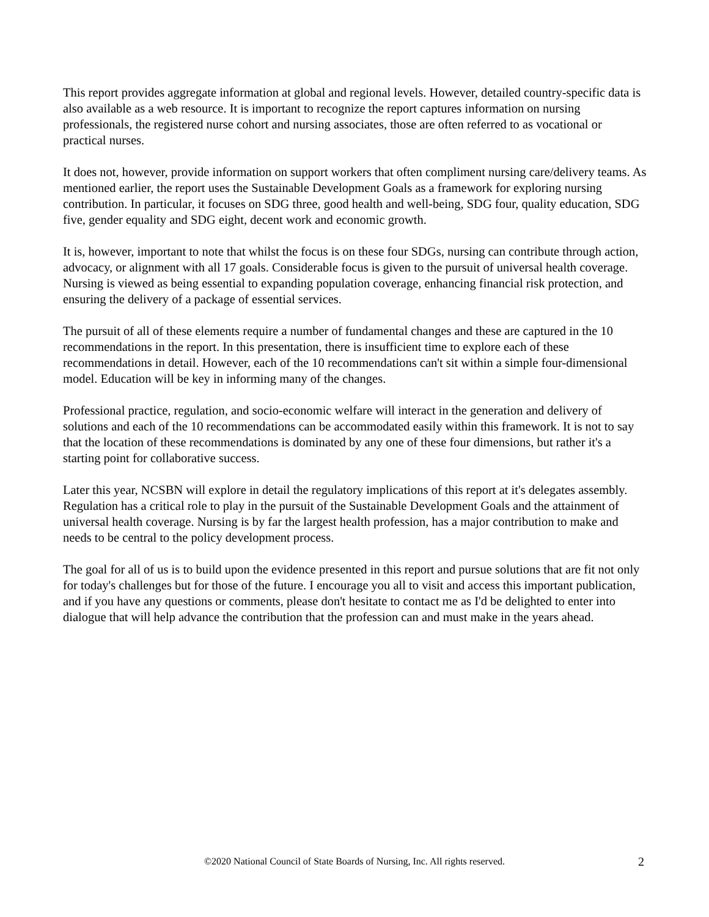This report provides aggregate information at global and regional levels. However, detailed country-specific data is also available as a web resource. It is important to recognize the report captures information on nursing professionals, the registered nurse cohort and nursing associates, those are often referred to as vocational or practical nurses.
It does not, however, provide information on support workers that often compliment nursing care/delivery teams. As mentioned earlier, the report uses the Sustainable Development Goals as a framework for exploring nursing contribution. In particular, it focuses on SDG three, good health and well-being, SDG four, quality education, SDG five, gender equality and SDG eight, decent work and economic growth.
It is, however, important to note that whilst the focus is on these four SDGs, nursing can contribute through action, advocacy, or alignment with all 17 goals. Considerable focus is given to the pursuit of universal health coverage. Nursing is viewed as being essential to expanding population coverage, enhancing financial risk protection, and ensuring the delivery of a package of essential services.
The pursuit of all of these elements require a number of fundamental changes and these are captured in the 10 recommendations in the report. In this presentation, there is insufficient time to explore each of these recommendations in detail. However, each of the 10 recommendations can't sit within a simple four-dimensional model. Education will be key in informing many of the changes.
Professional practice, regulation, and socio-economic welfare will interact in the generation and delivery of solutions and each of the 10 recommendations can be accommodated easily within this framework. It is not to say that the location of these recommendations is dominated by any one of these four dimensions, but rather it's a starting point for collaborative success.
Later this year, NCSBN will explore in detail the regulatory implications of this report at it's delegates assembly. Regulation has a critical role to play in the pursuit of the Sustainable Development Goals and the attainment of universal health coverage. Nursing is by far the largest health profession, has a major contribution to make and needs to be central to the policy development process.
The goal for all of us is to build upon the evidence presented in this report and pursue solutions that are fit not only for today's challenges but for those of the future. I encourage you all to visit and access this important publication, and if you have any questions or comments, please don't hesitate to contact me as I'd be delighted to enter into dialogue that will help advance the contribution that the profession can and must make in the years ahead.
©2020 National Council of State Boards of Nursing, Inc. All rights reserved.
2